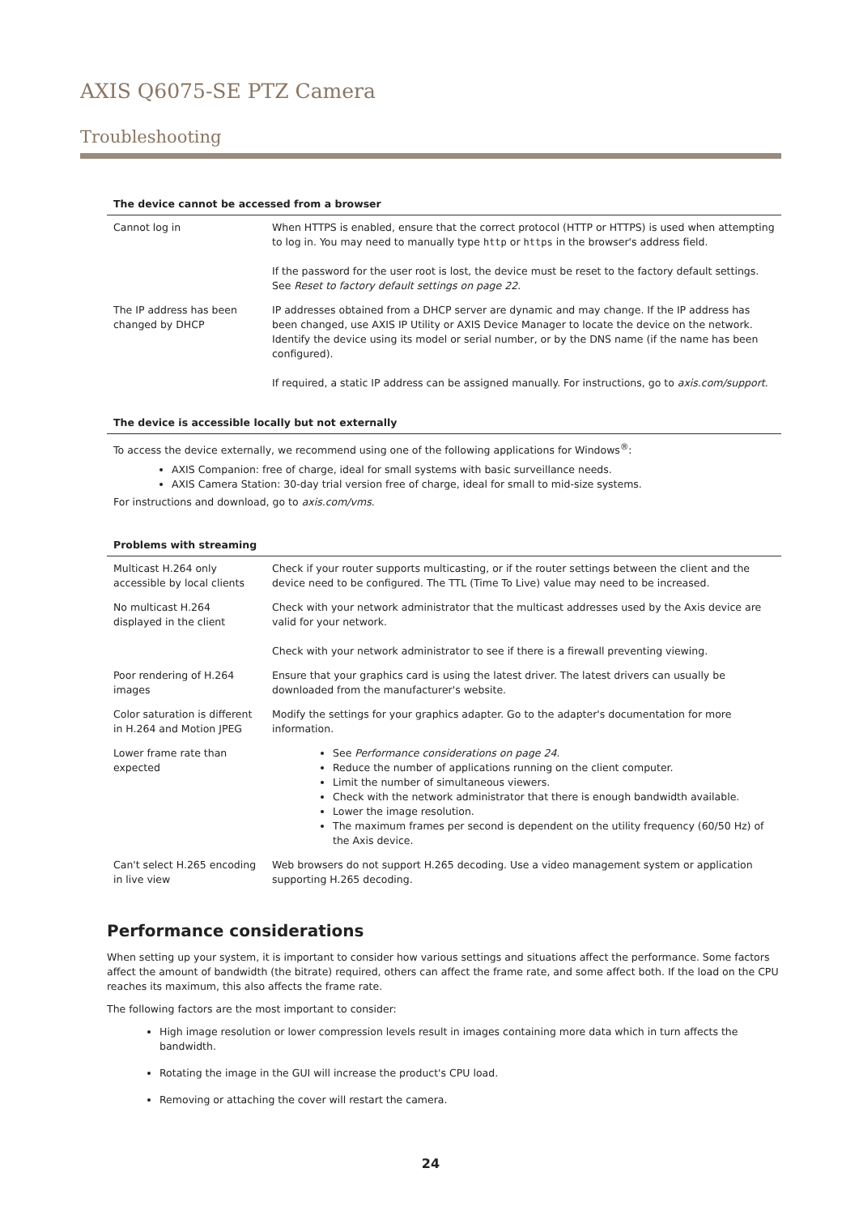AXIS Q6075-SE PTZ Camera
Troubleshooting
The device cannot be accessed from a browser
| Cannot log in | When HTTPS is enabled, ensure that the correct protocol (HTTP or HTTPS) is used when attempting to log in. You may need to manually type http or https in the browser's address field. If the password for the user root is lost, the device must be reset to the factory default settings. See Reset to factory default settings on page 22 . |
| The IP address has been changed by DHCP | IP addresses obtained from a DHCP server are dynamic and may change. If the IP address has been changed, use AXIS IP Utility or AXIS Device Manager to locate the device on the network. Identify the device using its model or serial number, or by the DNS name (if the name has been configured). If required, a static IP address can be assigned manually. For instructions, go to axis.com/support . |
The device is accessible locally but not externally
To access the device externally, we recommend using one of the following applications for Windows<sup>®</sup>:
AXIS Companion: free of charge, ideal for small systems with basic surveillance needs.
AXIS Camera Station: 30-day trial version free of charge, ideal for small to mid-size systems.
For instructions and download, go to axis.com/vms.
Problems with streaming
| Multicast H.264 only accessible by local clients | Check if your router supports multicasting, or if the router settings between the client and the device need to be configured. The TTL (Time To Live) value may need to be increased. |
| No multicast H.264 displayed in the client | Check with your network administrator that the multicast addresses used by the Axis device are valid for your network. Check with your network administrator to see if there is a firewall preventing viewing. |
| Poor rendering of H.264 images | Ensure that your graphics card is using the latest driver. The latest drivers can usually be downloaded from the manufacturer's website. |
| Color saturation is different in H.264 and Motion JPEG | Modify the settings for your graphics adapter. Go to the adapter's documentation for more information. |
| Lower frame rate than expected | See Performance considerations on page 24 . Reduce the number of applications running on the client computer. Limit the number of simultaneous viewers. Check with the network administrator that there is enough bandwidth available. Lower the image resolution. The maximum frames per second is dependent on the utility frequency (60/50 Hz) of the Axis device. |
| Can't select H.265 encoding in live view | Web browsers do not support H.265 decoding. Use a video management system or application supporting H.265 decoding. |
Performance considerations
When setting up your system, it is important to consider how various settings and situations affect the performance. Some factors affect the amount of bandwidth (the bitrate) required, others can affect the frame rate, and some affect both. If the load on the CPU reaches its maximum, this also affects the frame rate.
The following factors are the most important to consider:
High image resolution or lower compression levels result in images containing more data which in turn affects the bandwidth.
Rotating the image in the GUI will increase the product's CPU load.
Removing or attaching the cover will restart the camera.
24